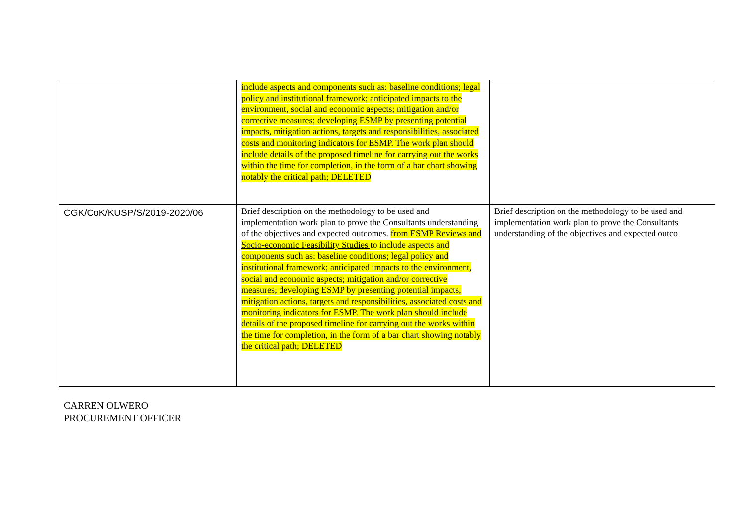| | include aspects and components such as: baseline conditions; legal policy and institutional framework; anticipated impacts to the environment, social and economic aspects; mitigation and/or corrective measures; developing ESMP by presenting potential impacts, mitigation actions, targets and responsibilities, associated costs and monitoring indicators for ESMP. The work plan should include details of the proposed timeline for carrying out the works within the time for completion, in the form of a bar chart showing notably the critical path; DELETED | |
| CGK/CoK/KUSP/S/2019-2020/06 | Brief description on the methodology to be used and implementation work plan to prove the Consultants understanding of the objectives and expected outcomes. from ESMP Reviews and Socio-economic Feasibility Studies to include aspects and components such as: baseline conditions; legal policy and institutional framework; anticipated impacts to the environment, social and economic aspects; mitigation and/or corrective measures; developing ESMP by presenting potential impacts, mitigation actions, targets and responsibilities, associated costs and monitoring indicators for ESMP. The work plan should include details of the proposed timeline for carrying out the works within the time for completion, in the form of a bar chart showing notably the critical path; DELETED | Brief description on the methodology to be used and implementation work plan to prove the Consultants understanding of the objectives and expected outco |
CARREN OLWERO
PROCUREMENT OFFICER